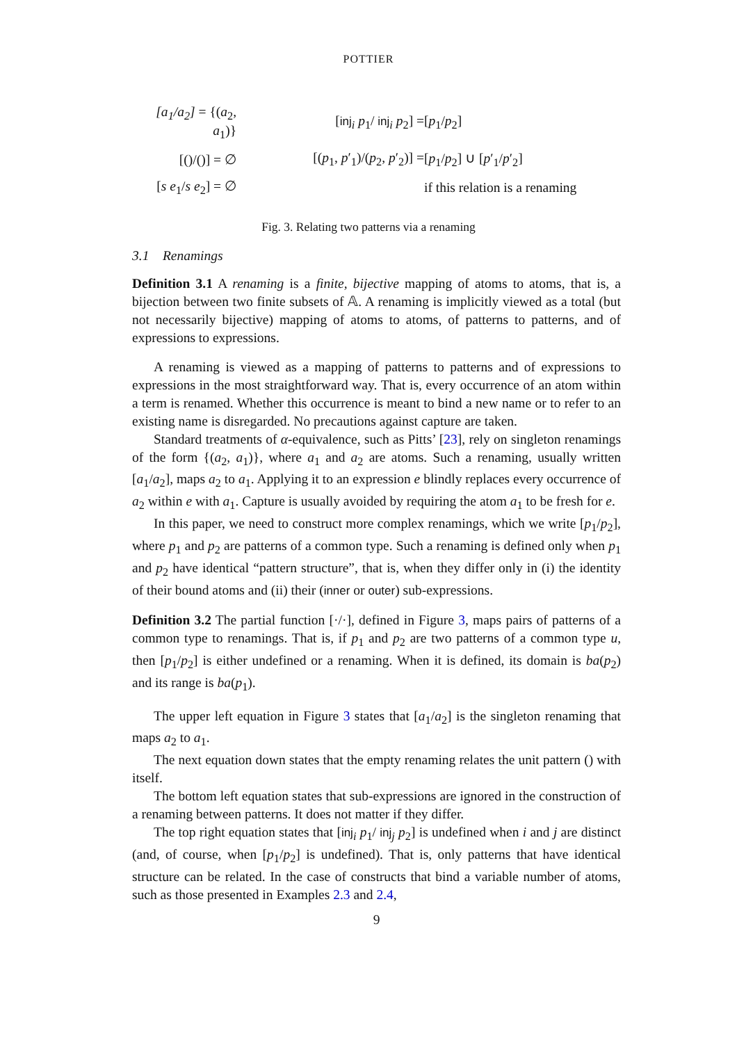POTTIER
| [a<sub>1</sub>/a<sub>2</sub>] = {( a<sub>2</sub>, a<sub>1</sub>)} | [ inj<sub>i</sub> p<sub>1</sub>/ inj<sub>i</sub> p<sub>2</sub>] = | [ p<sub>1</sub>/ p<sub>2</sub>] |
| [()/()] = ∅ | [( p<sub>1</sub>, p ′<sub>1</sub>)/( p<sub>2</sub>, p ′<sub>2</sub>)] = | [ p<sub>1</sub>/ p<sub>2</sub>] ∪ [ p ′<sub>1</sub>/ p ′<sub>2</sub>] |
| [ s e<sub>1</sub>/ s e<sub>2</sub>] = ∅ | | if this relation is a renaming |
Fig. 3. Relating two patterns via a renaming
3.1 Renamings
Definition 3.1 A renaming is a finite, bijective mapping of atoms to atoms, that is, a bijection between two finite subsets of 𝔸. A renaming is implicitly viewed as a total (but not necessarily bijective) mapping of atoms to atoms, of patterns to patterns, and of expressions to expressions.
A renaming is viewed as a mapping of patterns to patterns and of expressions to expressions in the most straightforward way. That is, every occurrence of an atom within a term is renamed. Whether this occurrence is meant to bind a new name or to refer to an existing name is disregarded. No precautions against capture are taken.
Standard treatments of α-equivalence, such as Pitts’ [23], rely on singleton renamings of the form {(a<sub>2</sub>, a<sub>1</sub>)}, where a<sub>1</sub> and a<sub>2</sub> are atoms. Such a renaming, usually written [a<sub>1</sub>/a<sub>2</sub>], maps a<sub>2</sub> to a<sub>1</sub>. Applying it to an expression e blindly replaces every occurrence of a<sub>2</sub> within e with a<sub>1</sub>. Capture is usually avoided by requiring the atom a<sub>1</sub> to be fresh for e.
In this paper, we need to construct more complex renamings, which we write [p<sub>1</sub>/p<sub>2</sub>], where p<sub>1</sub> and p<sub>2</sub> are patterns of a common type. Such a renaming is defined only when p<sub>1</sub> and p<sub>2</sub> have identical “pattern structure”, that is, when they differ only in (i) the identity of their bound atoms and (ii) their (inner or outer) sub-expressions.
Definition 3.2 The partial function [·/·], defined in Figure 3, maps pairs of patterns of a common type to renamings. That is, if p<sub>1</sub> and p<sub>2</sub> are two patterns of a common type u, then [p<sub>1</sub>/p<sub>2</sub>] is either undefined or a renaming. When it is defined, its domain is ba(p<sub>2</sub>) and its range is ba(p<sub>1</sub>).
The upper left equation in Figure 3 states that [a<sub>1</sub>/a<sub>2</sub>] is the singleton renaming that maps a<sub>2</sub> to a<sub>1</sub>.
The next equation down states that the empty renaming relates the unit pattern () with itself.
The bottom left equation states that sub-expressions are ignored in the construction of a renaming between patterns. It does not matter if they differ.
The top right equation states that [inj<sub>i</sub> p<sub>1</sub>/ inj<sub>j</sub> p<sub>2</sub>] is undefined when i and j are distinct (and, of course, when [p<sub>1</sub>/p<sub>2</sub>] is undefined). That is, only patterns that have identical structure can be related. In the case of constructs that bind a variable number of atoms, such as those presented in Examples 2.3 and 2.4,
9